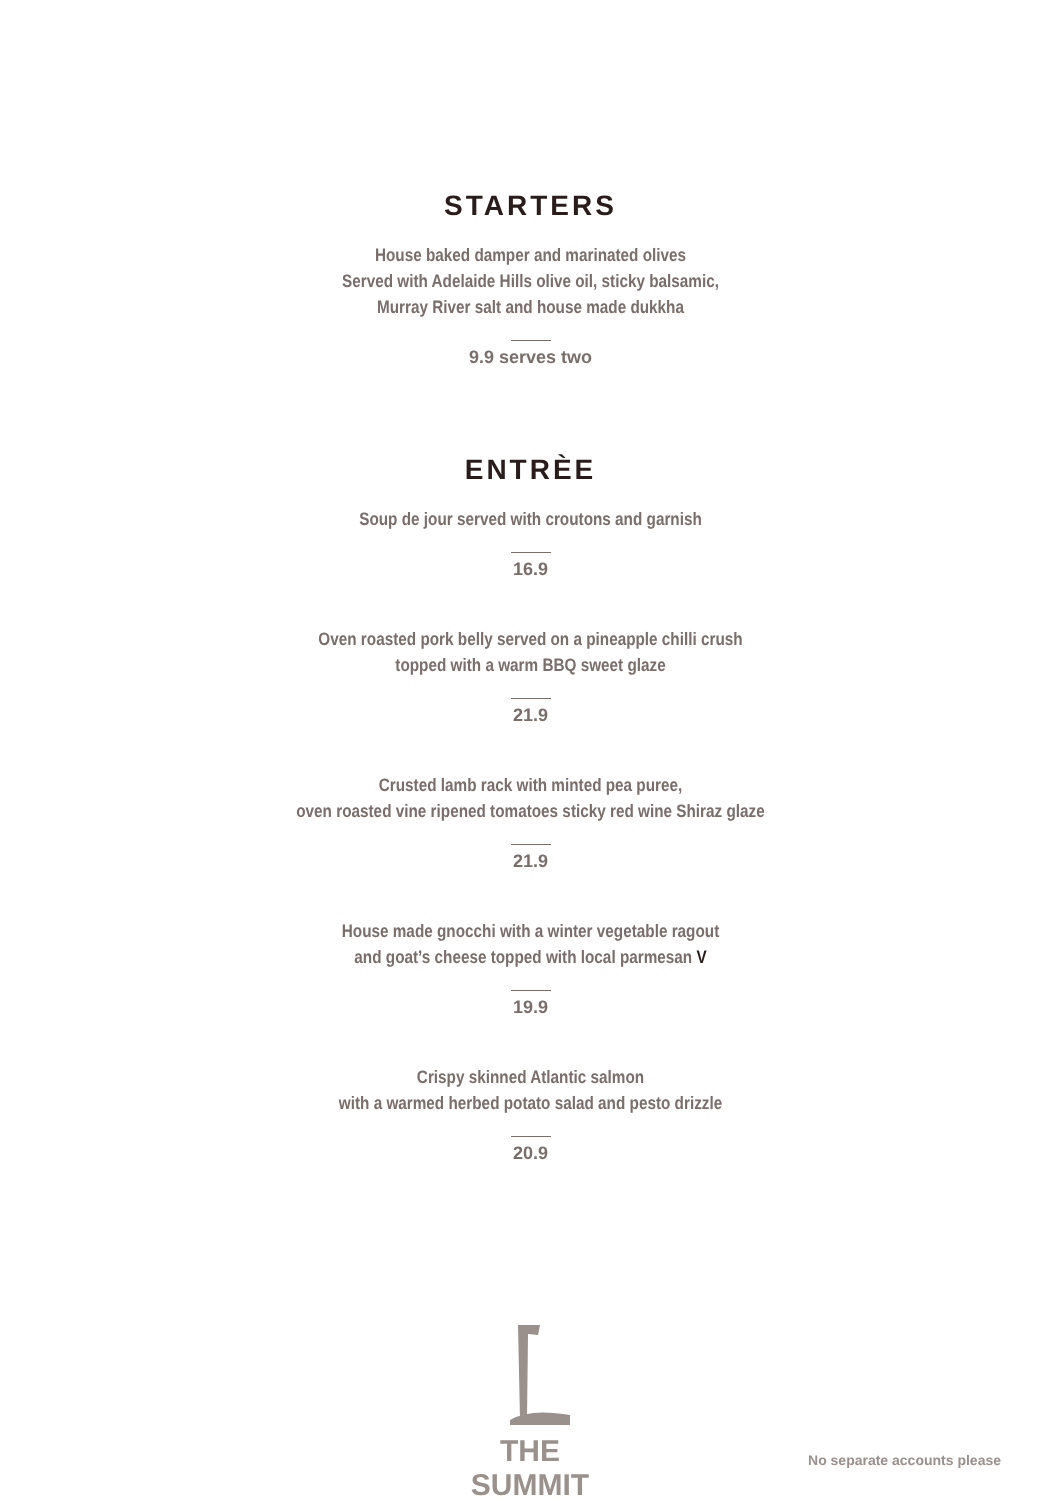STARTERS
House baked damper and marinated olives
Served with Adelaide Hills olive oil, sticky balsamic,
Murray River salt and house made dukkha
9.9 serves two
ENTRÈE
Soup de jour served with croutons and garnish
16.9
Oven roasted pork belly served on a pineapple chilli crush
topped with a warm BBQ sweet glaze
21.9
Crusted lamb rack with minted pea puree,
oven roasted vine ripened tomatoes sticky red wine Shiraz glaze
21.9
House made gnocchi with a winter vegetable ragout
and goat’s cheese topped with local parmesan V
19.9
Crispy skinned Atlantic salmon
with a warmed herbed potato salad and pesto drizzle
20.9
THE SUMMIT
No separate accounts please